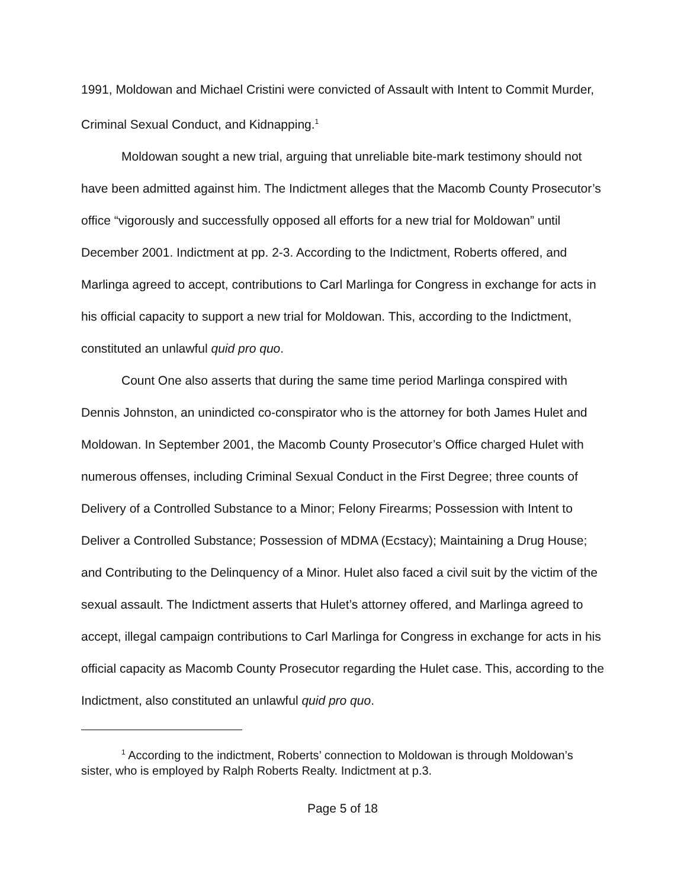1991, Moldowan and Michael Cristini were convicted of Assault with Intent to Commit Murder, Criminal Sexual Conduct, and Kidnapping.<sup>1</sup>
Moldowan sought a new trial, arguing that unreliable bite-mark testimony should not have been admitted against him. The Indictment alleges that the Macomb County Prosecutor’s office “vigorously and successfully opposed all efforts for a new trial for Moldowan” until December 2001. Indictment at pp. 2-3. According to the Indictment, Roberts offered, and Marlinga agreed to accept, contributions to Carl Marlinga for Congress in exchange for acts in his official capacity to support a new trial for Moldowan. This, according to the Indictment, constituted an unlawful quid pro quo.
Count One also asserts that during the same time period Marlinga conspired with Dennis Johnston, an unindicted co-conspirator who is the attorney for both James Hulet and Moldowan. In September 2001, the Macomb County Prosecutor’s Office charged Hulet with numerous offenses, including Criminal Sexual Conduct in the First Degree; three counts of Delivery of a Controlled Substance to a Minor; Felony Firearms; Possession with Intent to Deliver a Controlled Substance; Possession of MDMA (Ecstacy); Maintaining a Drug House; and Contributing to the Delinquency of a Minor. Hulet also faced a civil suit by the victim of the sexual assault. The Indictment asserts that Hulet’s attorney offered, and Marlinga agreed to accept, illegal campaign contributions to Carl Marlinga for Congress in exchange for acts in his official capacity as Macomb County Prosecutor regarding the Hulet case. This, according to the Indictment, also constituted an unlawful quid pro quo.
<sup>1</sup> According to the indictment, Roberts’ connection to Moldowan is through Moldowan’s sister, who is employed by Ralph Roberts Realty. Indictment at p.3.
Page 5 of 18